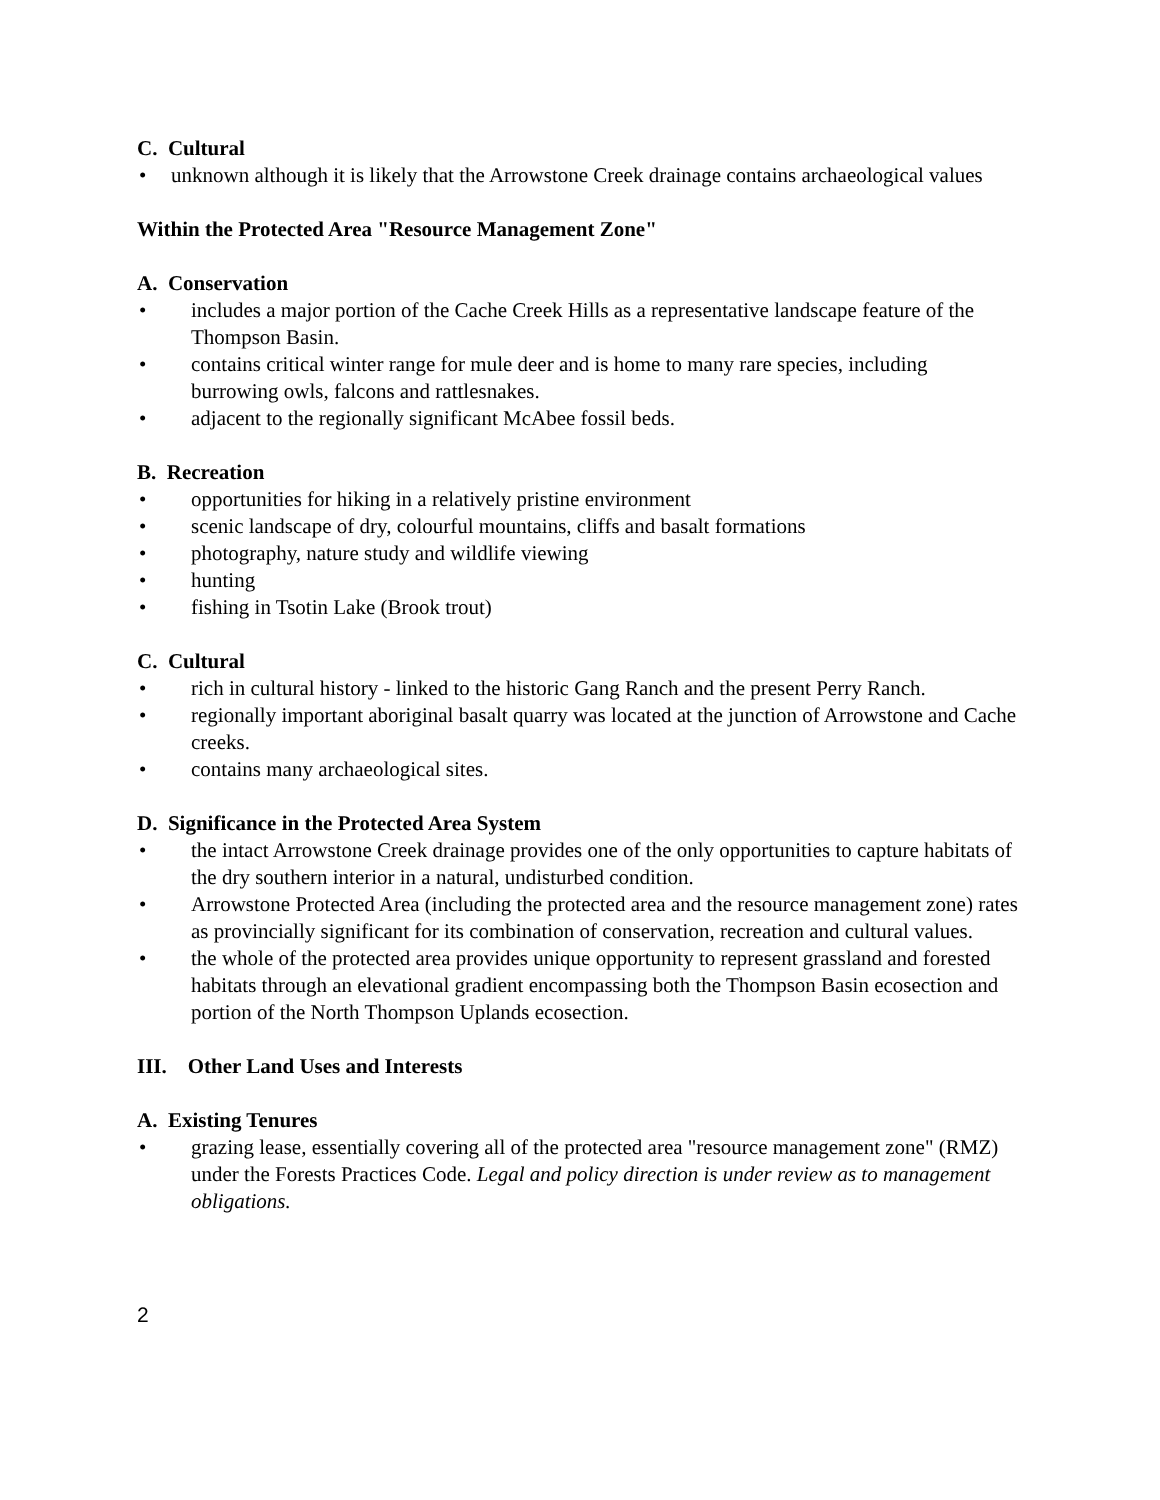C. Cultural
• unknown although it is likely that the Arrowstone Creek drainage contains archaeological values
Within the Protected Area "Resource Management Zone"
A. Conservation
• includes a major portion of the Cache Creek Hills as a representative landscape feature of the Thompson Basin.
• contains critical winter range for mule deer and is home to many rare species, including burrowing owls, falcons and rattlesnakes.
• adjacent to the regionally significant McAbee fossil beds.
B. Recreation
• opportunities for hiking in a relatively pristine environment
• scenic landscape of dry, colourful mountains, cliffs and basalt formations
• photography, nature study and wildlife viewing
• hunting
• fishing in Tsotin Lake (Brook trout)
C. Cultural
• rich in cultural history - linked to the historic Gang Ranch and the present Perry Ranch.
• regionally important aboriginal basalt quarry was located at the junction of Arrowstone and Cache creeks.
• contains many archaeological sites.
D. Significance in the Protected Area System
• the intact Arrowstone Creek drainage provides one of the only opportunities to capture habitats of the dry southern interior in a natural, undisturbed condition.
• Arrowstone Protected Area (including the protected area and the resource management zone) rates as provincially significant for its combination of conservation, recreation and cultural values.
• the whole of the protected area provides unique opportunity to represent grassland and forested habitats through an elevational gradient encompassing both the Thompson Basin ecosection and portion of the North Thompson Uplands ecosection.
III. Other Land Uses and Interests
A. Existing Tenures
• grazing lease, essentially covering all of the protected area "resource management zone" (RMZ) under the Forests Practices Code. Legal and policy direction is under review as to management obligations.
2